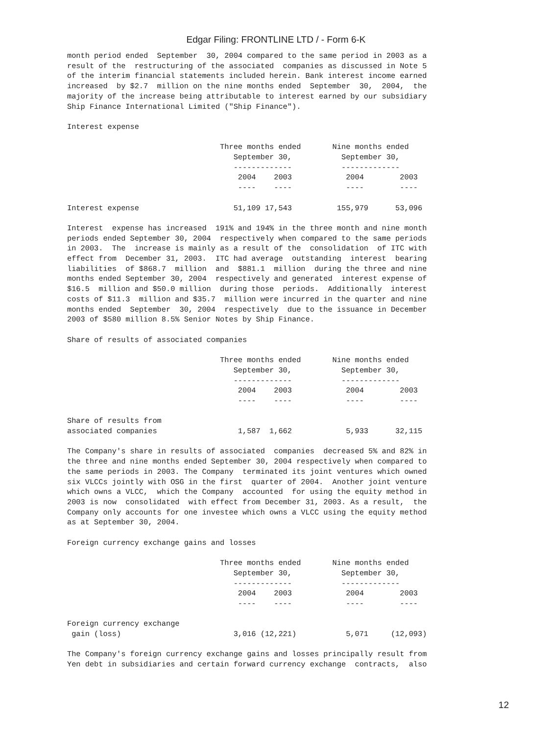Edgar Filing: FRONTLINE LTD / - Form 6-K
month period ended September 30, 2004 compared to the same period in 2003 as a result of the restructuring of the associated companies as discussed in Note 5 of the interim financial statements included herein. Bank interest income earned increased by $2.7 million on the nine months ended September 30, 2004, the majority of the increase being attributable to interest earned by our subsidiary Ship Finance International Limited ("Ship Finance"). Interest expense
Three months ended Nine months ended September 30, September 30, ------------- ------------- 2004 2003 2004 2003 ---- ---- ---- ---- Interest expense 51,109 17,543 155,979 53,096 Interest expense has increased 191% and 194% in the three month and nine month periods ended September 30, 2004 respectively when compared to the same periods in 2003. The increase is mainly as a result of the consolidation of ITC with effect from December 31, 2003. ITC had average outstanding interest bearing liabilities of $868.7 million and $881.1 million during the three and nine months ended September 30, 2004 respectively and generated interest expense of $16.5 million and $50.0 million during those periods. Additionally interest costs of $11.3 million and $35.7 million were incurred in the quarter and nine months ended September 30, 2004 respectively due to the issuance in December 2003 of $580 million 8.5% Senior Notes by Ship Finance. Share of results of associated companies Three months ended Nine months ended September 30, September 30, ------------- ------------- 2004 2003 2004 2003 ---- ---- ---- ---- Share of results from associated companies 1,587 1,662 5,933 32,115 The Company's share in results of associated companies decreased 5% and 82% in the three and nine months ended September 30, 2004 respectively when compared to the same periods in 2003. The Company terminated its joint ventures which owned six VLCCs jointly with OSG in the first quarter of 2004. Another joint venture which owns a VLCC, which the Company accounted for using the equity method in 2003 is now consolidated with effect from December 31, 2003. As a result, the Company only accounts for one investee which owns a VLCC using the equity method as at September 30, 2004. Foreign currency exchange gains and losses Three months ended Nine months ended September 30, September 30, ------------- ------------- 2004 2003 2004 2003 ---- ---- ---- ---- Foreign currency exchange gain (loss) 3,016 (12,221) 5,071 (12,093) The Company's foreign currency exchange gains and losses principally result from Yen debt in subsidiaries and certain forward currency exchange contracts, also
12